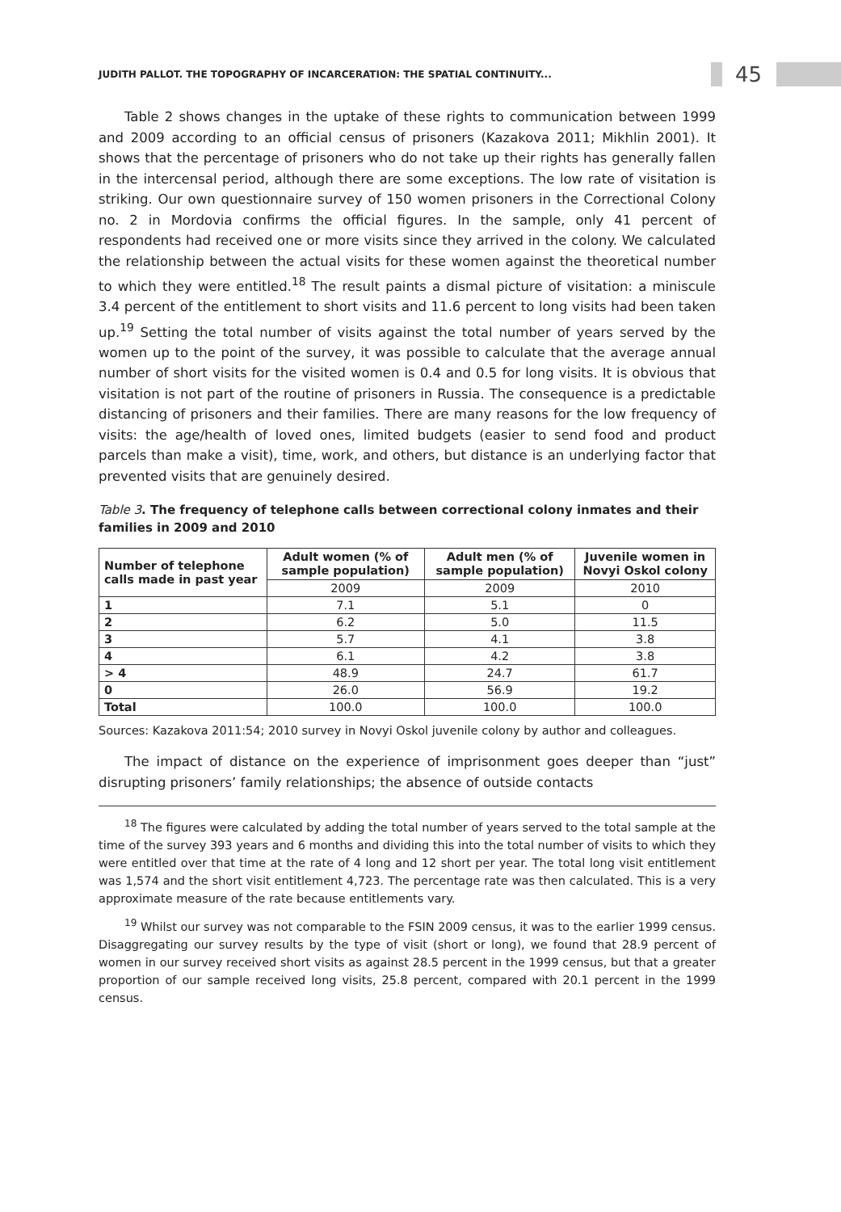JUDITH PALLOT. THE TOPOGRAPHY OF INCARCERATION: THE SPATIAL CONTINUITY... 45
Table 2 shows changes in the uptake of these rights to communication between 1999 and 2009 according to an official census of prisoners (Kazakova 2011; Mikhlin 2001). It shows that the percentage of prisoners who do not take up their rights has generally fallen in the intercensal period, although there are some exceptions. The low rate of visitation is striking. Our own questionnaire survey of 150 women prisoners in the Correctional Colony no. 2 in Mordovia confirms the official figures. In the sample, only 41 percent of respondents had received one or more visits since they arrived in the colony. We calculated the relationship between the actual visits for these women against the theoretical number to which they were entitled.<sup>18</sup> The result paints a dismal picture of visitation: a miniscule 3.4 percent of the entitlement to short visits and 11.6 percent to long visits had been taken up.<sup>19</sup> Setting the total number of visits against the total number of years served by the women up to the point of the survey, it was possible to calculate that the average annual number of short visits for the visited women is 0.4 and 0.5 for long visits. It is obvious that visitation is not part of the routine of prisoners in Russia. The consequence is a predictable distancing of prisoners and their families. There are many reasons for the low frequency of visits: the age/health of loved ones, limited budgets (easier to send food and product parcels than make a visit), time, work, and others, but distance is an underlying factor that prevented visits that are genuinely desired.
Table 3. The frequency of telephone calls between correctional colony inmates and their families in 2009 and 2010
| Number of telephone calls made in past year | Adult women (% of sample population) | Adult men (% of sample population) | Juvenile women in Novyi Oskol colony |
| --- | --- | --- | --- |
| | 2009 | 2009 | 2010 |
| 1 | 7.1 | 5.1 | 0 |
| 2 | 6.2 | 5.0 | 11.5 |
| 3 | 5.7 | 4.1 | 3.8 |
| 4 | 6.1 | 4.2 | 3.8 |
| > 4 | 48.9 | 24.7 | 61.7 |
| 0 | 26.0 | 56.9 | 19.2 |
| Total | 100.0 | 100.0 | 100.0 |
Sources: Kazakova 2011:54; 2010 survey in Novyi Oskol juvenile colony by author and colleagues.
The impact of distance on the experience of imprisonment goes deeper than “just” disrupting prisoners’ family relationships; the absence of outside contacts
<sup>18</sup> The figures were calculated by adding the total number of years served to the total sample at the time of the survey 393 years and 6 months and dividing this into the total number of visits to which they were entitled over that time at the rate of 4 long and 12 short per year. The total long visit entitlement was 1,574 and the short visit entitlement 4,723. The percentage rate was then calculated. This is a very approximate measure of the rate because entitlements vary.
<sup>19</sup> Whilst our survey was not comparable to the FSIN 2009 census, it was to the earlier 1999 census. Disaggregating our survey results by the type of visit (short or long), we found that 28.9 percent of women in our survey received short visits as against 28.5 percent in the 1999 census, but that a greater proportion of our sample received long visits, 25.8 percent, compared with 20.1 percent in the 1999 census.